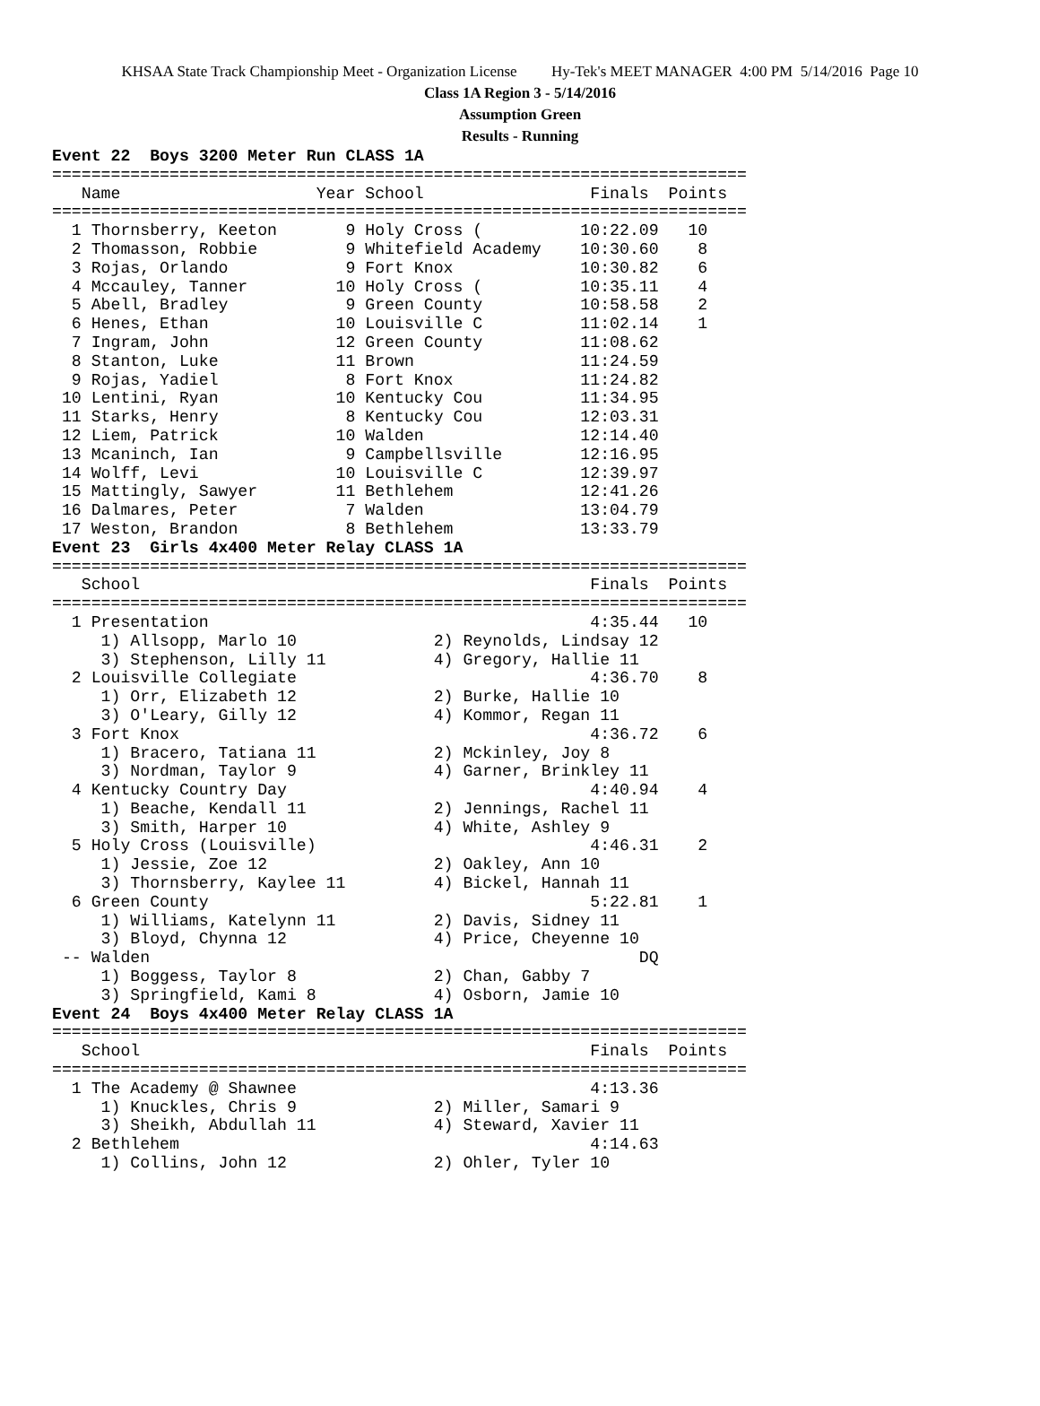KHSAA State Track Championship Meet - Organization License Hy-Tek's MEET MANAGER 4:00 PM 5/14/2016 Page 10
Class 1A Region 3 - 5/14/2016
Assumption Green
Results - Running
Event 22  Boys 3200 Meter Run CLASS 1A
=======================================================================
   Name                    Year School                 Finals  Points
=======================================================================
  1 Thornsberry, Keeton       9 Holy Cross (          10:22.09   10
  2 Thomasson, Robbie         9 Whitefield Academy    10:30.60    8
  3 Rojas, Orlando            9 Fort Knox             10:30.82    6
  4 Mccauley, Tanner         10 Holy Cross (          10:35.11    4
  5 Abell, Bradley            9 Green County          10:58.58    2
  6 Henes, Ethan             10 Louisville C          11:02.14    1
  7 Ingram, John             12 Green County          11:08.62
  8 Stanton, Luke            11 Brown                 11:24.59
  9 Rojas, Yadiel             8 Fort Knox             11:24.82
 10 Lentini, Ryan            10 Kentucky Cou          11:34.95
 11 Starks, Henry             8 Kentucky Cou          12:03.31
 12 Liem, Patrick            10 Walden                12:14.40
 13 Mcaninch, Ian             9 Campbellsville        12:16.95
 14 Wolff, Levi              10 Louisville C          12:39.97
 15 Mattingly, Sawyer        11 Bethlehem             12:41.26
 16 Dalmares, Peter           7 Walden                13:04.79
 17 Weston, Brandon           8 Bethlehem             13:33.79
Event 23  Girls 4x400 Meter Relay CLASS 1A
=======================================================================
   School                                              Finals  Points
=======================================================================
  1 Presentation                                       4:35.44   10
     1) Allsopp, Marlo 10              2) Reynolds, Lindsay 12
     3) Stephenson, Lilly 11           4) Gregory, Hallie 11
  2 Louisville Collegiate                              4:36.70    8
     1) Orr, Elizabeth 12              2) Burke, Hallie 10
     3) O'Leary, Gilly 12              4) Kommor, Regan 11
  3 Fort Knox                                          4:36.72    6
     1) Bracero, Tatiana 11            2) Mckinley, Joy 8
     3) Nordman, Taylor 9              4) Garner, Brinkley 11
  4 Kentucky Country Day                               4:40.94    4
     1) Beache, Kendall 11             2) Jennings, Rachel 11
     3) Smith, Harper 10               4) White, Ashley 9
  5 Holy Cross (Louisville)                            4:46.31    2
     1) Jessie, Zoe 12                 2) Oakley, Ann 10
     3) Thornsberry, Kaylee 11         4) Bickel, Hannah 11
  6 Green County                                       5:22.81    1
     1) Williams, Katelynn 11          2) Davis, Sidney 11
     3) Bloyd, Chynna 12               4) Price, Cheyenne 10
 -- Walden                                                  DQ
     1) Boggess, Taylor 8              2) Chan, Gabby 7
     3) Springfield, Kami 8            4) Osborn, Jamie 10
Event 24  Boys 4x400 Meter Relay CLASS 1A
=======================================================================
   School                                              Finals  Points
=======================================================================
  1 The Academy @ Shawnee                              4:13.36
     1) Knuckles, Chris 9              2) Miller, Samari 9
     3) Sheikh, Abdullah 11            4) Steward, Xavier 11
  2 Bethlehem                                          4:14.63
     1) Collins, John 12               2) Ohler, Tyler 10